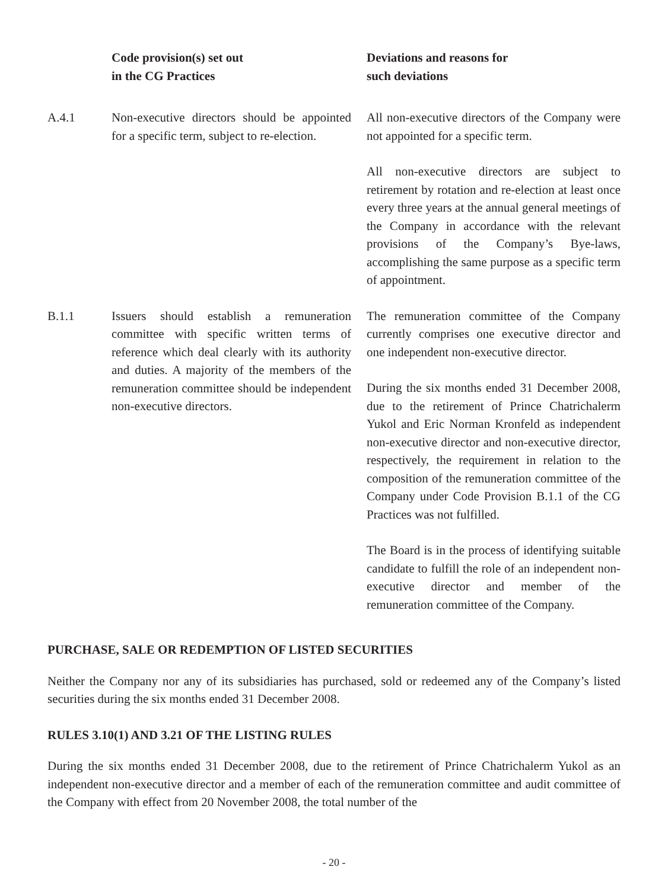| | Code provision(s) set out in the CG Practices | Deviations and reasons for such deviations |
| --- | --- | --- |
| A.4.1 | Non-executive directors should be appointed for a specific term, subject to re-election. | All non-executive directors of the Company were not appointed for a specific term. All non-executive directors are subject to retirement by rotation and re-election at least once every three years at the annual general meetings of the Company in accordance with the relevant provisions of the Company’s Bye-laws, accomplishing the same purpose as a specific term of appointment. |
| B.1.1 | Issuers should establish a remuneration committee with specific written terms of reference which deal clearly with its authority and duties. A majority of the members of the remuneration committee should be independent non-executive directors. | The remuneration committee of the Company currently comprises one executive director and one independent non-executive director. During the six months ended 31 December 2008, due to the retirement of Prince Chatrichalerm Yukol and Eric Norman Kronfeld as independent non-executive director and non-executive director, respectively, the requirement in relation to the composition of the remuneration committee of the Company under Code Provision B.1.1 of the CG Practices was not fulfilled. The Board is in the process of identifying suitable candidate to fulfill the role of an independent non-executive director and member of the remuneration committee of the Company. |
PURCHASE, SALE OR REDEMPTION OF LISTED SECURITIES
Neither the Company nor any of its subsidiaries has purchased, sold or redeemed any of the Company’s listed securities during the six months ended 31 December 2008.
RULES 3.10(1) AND 3.21 OF THE LISTING RULES
During the six months ended 31 December 2008, due to the retirement of Prince Chatrichalerm Yukol as an independent non-executive director and a member of each of the remuneration committee and audit committee of the Company with effect from 20 November 2008, the total number of the
- 20 -